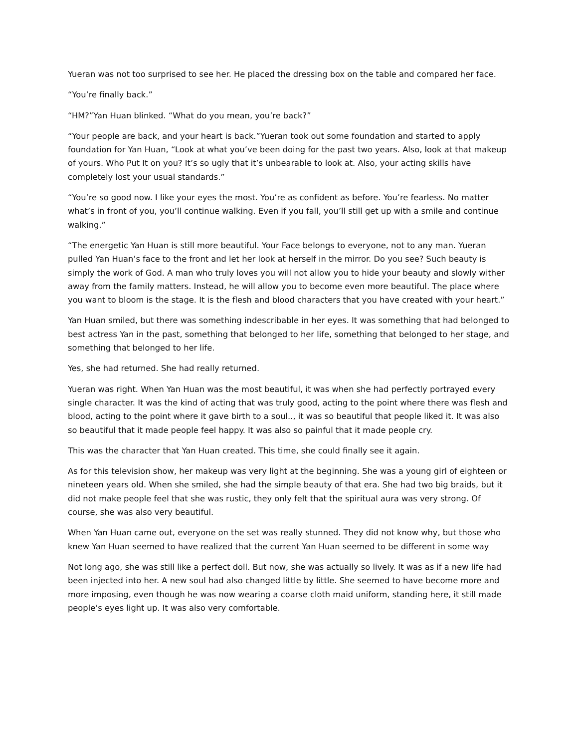Yueran was not too surprised to see her. He placed the dressing box on the table and compared her face.
“You’re finally back.”
“HM?”Yan Huan blinked. “What do you mean, you’re back?”
“Your people are back, and your heart is back.”Yueran took out some foundation and started to apply foundation for Yan Huan, “Look at what you’ve been doing for the past two years. Also, look at that makeup of yours. Who Put It on you? It’s so ugly that it’s unbearable to look at. Also, your acting skills have completely lost your usual standards.”
“You’re so good now. I like your eyes the most. You’re as confident as before. You’re fearless. No matter what’s in front of you, you’ll continue walking. Even if you fall, you’ll still get up with a smile and continue walking.”
“The energetic Yan Huan is still more beautiful. Your Face belongs to everyone, not to any man. Yueran pulled Yan Huan’s face to the front and let her look at herself in the mirror. Do you see? Such beauty is simply the work of God. A man who truly loves you will not allow you to hide your beauty and slowly wither away from the family matters. Instead, he will allow you to become even more beautiful. The place where you want to bloom is the stage. It is the flesh and blood characters that you have created with your heart.”
Yan Huan smiled, but there was something indescribable in her eyes. It was something that had belonged to best actress Yan in the past, something that belonged to her life, something that belonged to her stage, and something that belonged to her life.
Yes, she had returned. She had really returned.
Yueran was right. When Yan Huan was the most beautiful, it was when she had perfectly portrayed every single character. It was the kind of acting that was truly good, acting to the point where there was flesh and blood, acting to the point where it gave birth to a soul.., it was so beautiful that people liked it. It was also so beautiful that it made people feel happy. It was also so painful that it made people cry.
This was the character that Yan Huan created. This time, she could finally see it again.
As for this television show, her makeup was very light at the beginning. She was a young girl of eighteen or nineteen years old. When she smiled, she had the simple beauty of that era. She had two big braids, but it did not make people feel that she was rustic, they only felt that the spiritual aura was very strong. Of course, she was also very beautiful.
When Yan Huan came out, everyone on the set was really stunned. They did not know why, but those who knew Yan Huan seemed to have realized that the current Yan Huan seemed to be different in some way
Not long ago, she was still like a perfect doll. But now, she was actually so lively. It was as if a new life had been injected into her. A new soul had also changed little by little. She seemed to have become more and more imposing, even though he was now wearing a coarse cloth maid uniform, standing here, it still made people’s eyes light up. It was also very comfortable.